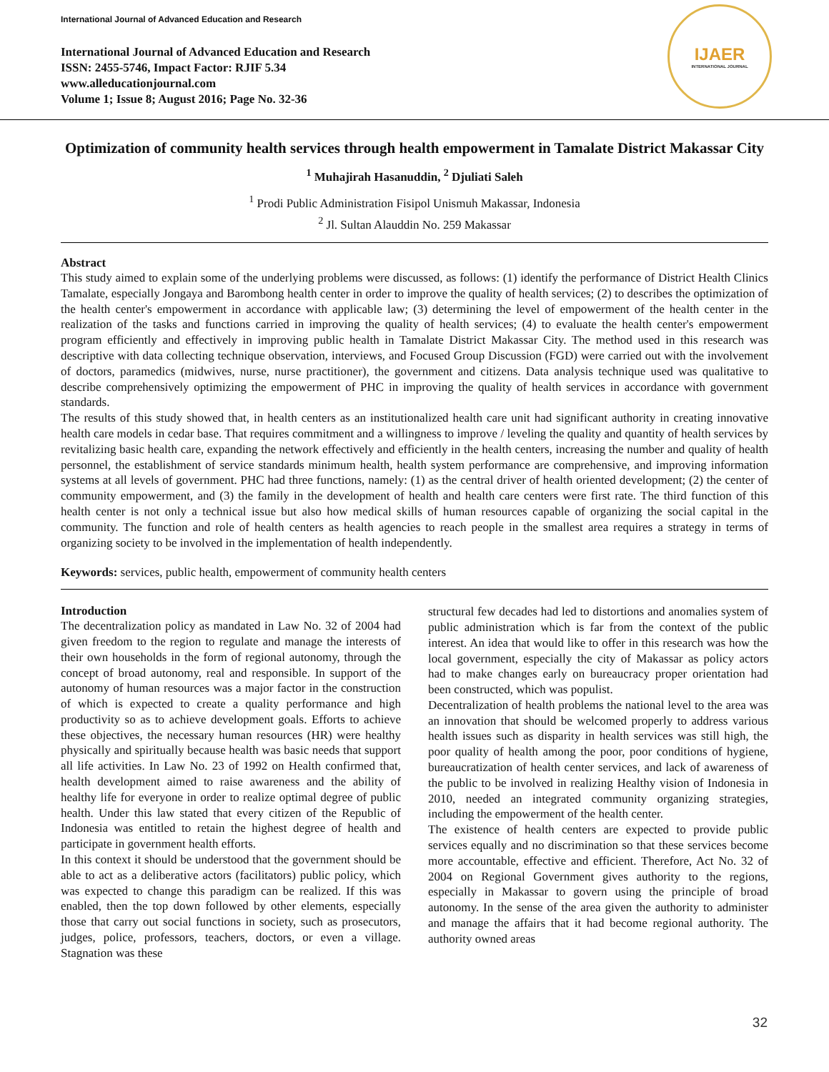International Journal of Advanced Education and Research
International Journal of Advanced Education and Research
ISSN: 2455-5746, Impact Factor: RJIF 5.34
www.alleducationjournal.com
Volume 1; Issue 8; August 2016; Page No. 32-36
IJAER
INTERNATIONAL JOURNAL
Optimization of community health services through health empowerment in Tamalate District Makassar City
<sup>1</sup> Muhajirah Hasanuddin, <sup>2</sup> Djuliati Saleh
<sup>1</sup> Prodi Public Administration Fisipol Unismuh Makassar, Indonesia
<sup>2</sup> Jl. Sultan Alauddin No. 259 Makassar
Abstract
This study aimed to explain some of the underlying problems were discussed, as follows: (1) identify the performance of District Health Clinics Tamalate, especially Jongaya and Barombong health center in order to improve the quality of health services; (2) to describes the optimization of the health center's empowerment in accordance with applicable law; (3) determining the level of empowerment of the health center in the realization of the tasks and functions carried in improving the quality of health services; (4) to evaluate the health center's empowerment program efficiently and effectively in improving public health in Tamalate District Makassar City. The method used in this research was descriptive with data collecting technique observation, interviews, and Focused Group Discussion (FGD) were carried out with the involvement of doctors, paramedics (midwives, nurse, nurse practitioner), the government and citizens. Data analysis technique used was qualitative to describe comprehensively optimizing the empowerment of PHC in improving the quality of health services in accordance with government standards.
The results of this study showed that, in health centers as an institutionalized health care unit had significant authority in creating innovative health care models in cedar base. That requires commitment and a willingness to improve / leveling the quality and quantity of health services by revitalizing basic health care, expanding the network effectively and efficiently in the health centers, increasing the number and quality of health personnel, the establishment of service standards minimum health, health system performance are comprehensive, and improving information systems at all levels of government. PHC had three functions, namely: (1) as the central driver of health oriented development; (2) the center of community empowerment, and (3) the family in the development of health and health care centers were first rate. The third function of this health center is not only a technical issue but also how medical skills of human resources capable of organizing the social capital in the community. The function and role of health centers as health agencies to reach people in the smallest area requires a strategy in terms of organizing society to be involved in the implementation of health independently.
Keywords: services, public health, empowerment of community health centers
Introduction
The decentralization policy as mandated in Law No. 32 of 2004 had given freedom to the region to regulate and manage the interests of their own households in the form of regional autonomy, through the concept of broad autonomy, real and responsible. In support of the autonomy of human resources was a major factor in the construction of which is expected to create a quality performance and high productivity so as to achieve development goals. Efforts to achieve these objectives, the necessary human resources (HR) were healthy physically and spiritually because health was basic needs that support all life activities. In Law No. 23 of 1992 on Health confirmed that, health development aimed to raise awareness and the ability of healthy life for everyone in order to realize optimal degree of public health. Under this law stated that every citizen of the Republic of Indonesia was entitled to retain the highest degree of health and participate in government health efforts.
In this context it should be understood that the government should be able to act as a deliberative actors (facilitators) public policy, which was expected to change this paradigm can be realized. If this was enabled, then the top down followed by other elements, especially those that carry out social functions in society, such as prosecutors, judges, police, professors, teachers, doctors, or even a village. Stagnation was these
structural few decades had led to distortions and anomalies system of public administration which is far from the context of the public interest. An idea that would like to offer in this research was how the local government, especially the city of Makassar as policy actors had to make changes early on bureaucracy proper orientation had been constructed, which was populist.
Decentralization of health problems the national level to the area was an innovation that should be welcomed properly to address various health issues such as disparity in health services was still high, the poor quality of health among the poor, poor conditions of hygiene, bureaucratization of health center services, and lack of awareness of the public to be involved in realizing Healthy vision of Indonesia in 2010, needed an integrated community organizing strategies, including the empowerment of the health center.
The existence of health centers are expected to provide public services equally and no discrimination so that these services become more accountable, effective and efficient. Therefore, Act No. 32 of 2004 on Regional Government gives authority to the regions, especially in Makassar to govern using the principle of broad autonomy. In the sense of the area given the authority to administer and manage the affairs that it had become regional authority. The authority owned areas
32